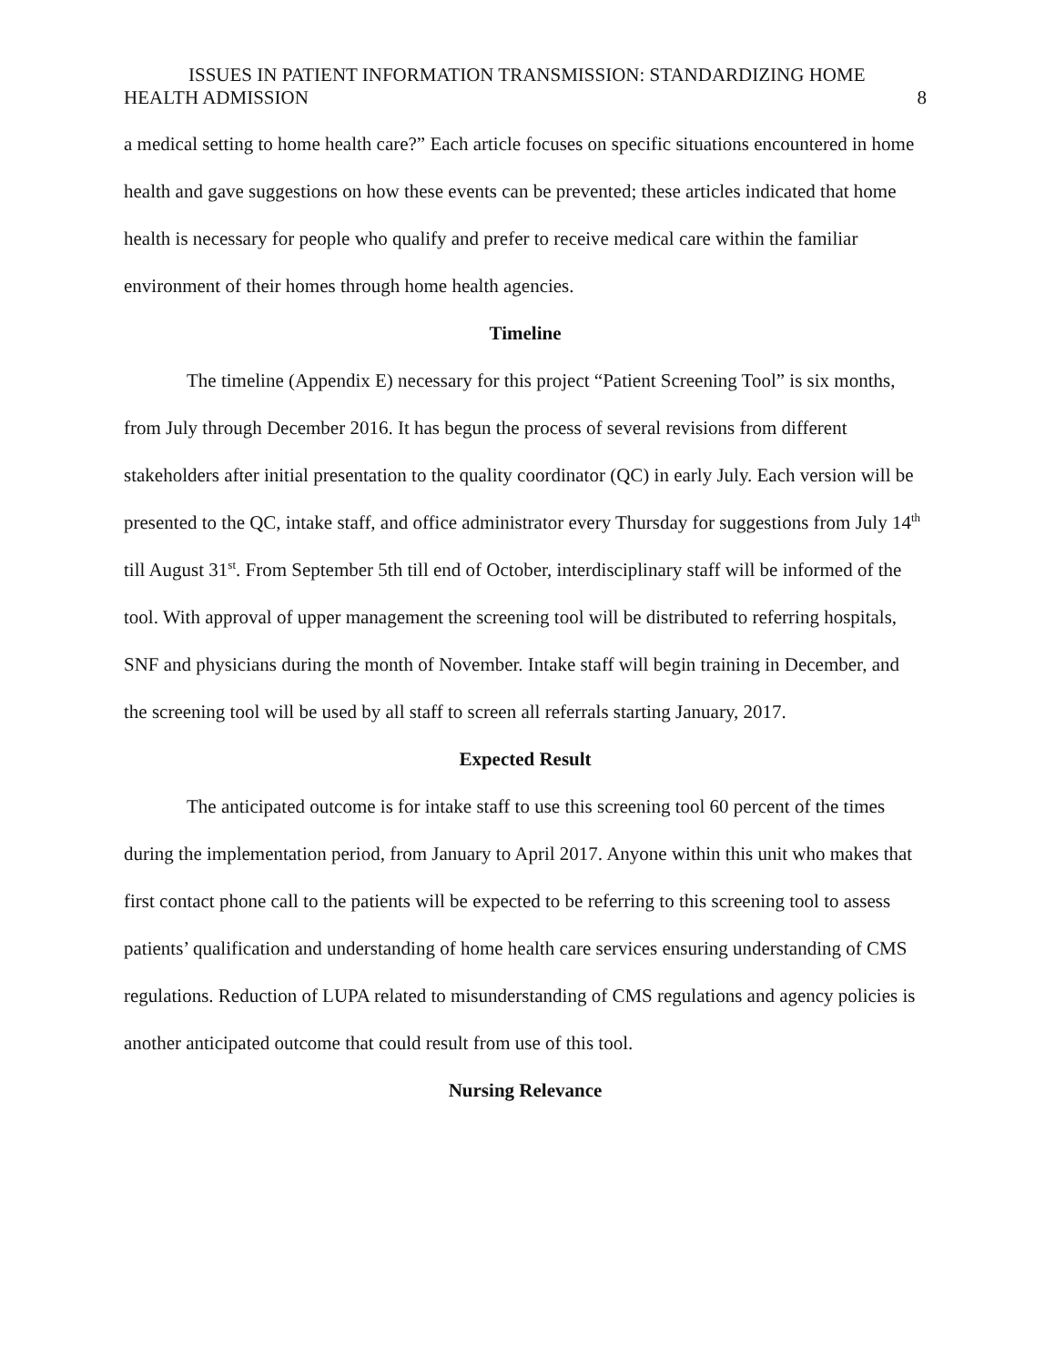ISSUES IN PATIENT INFORMATION TRANSMISSION: STANDARDIZING HOME
HEALTH ADMISSION 8
a medical setting to home health care?” Each article focuses on specific situations encountered in home health and gave suggestions on how these events can be prevented; these articles indicated that home health is necessary for people who qualify and prefer to receive medical care within the familiar environment of their homes through home health agencies.
Timeline
The timeline (Appendix E) necessary for this project “Patient Screening Tool” is six months, from July through December 2016. It has begun the process of several revisions from different stakeholders after initial presentation to the quality coordinator (QC) in early July. Each version will be presented to the QC, intake staff, and office administrator every Thursday for suggestions from July 14<sup>th</sup> till August 31<sup>st</sup>. From September 5th till end of October, interdisciplinary staff will be informed of the tool. With approval of upper management the screening tool will be distributed to referring hospitals, SNF and physicians during the month of November. Intake staff will begin training in December, and the screening tool will be used by all staff to screen all referrals starting January, 2017.
Expected Result
The anticipated outcome is for intake staff to use this screening tool 60 percent of the times during the implementation period, from January to April 2017. Anyone within this unit who makes that first contact phone call to the patients will be expected to be referring to this screening tool to assess patients’ qualification and understanding of home health care services ensuring understanding of CMS regulations. Reduction of LUPA related to misunderstanding of CMS regulations and agency policies is another anticipated outcome that could result from use of this tool.
Nursing Relevance